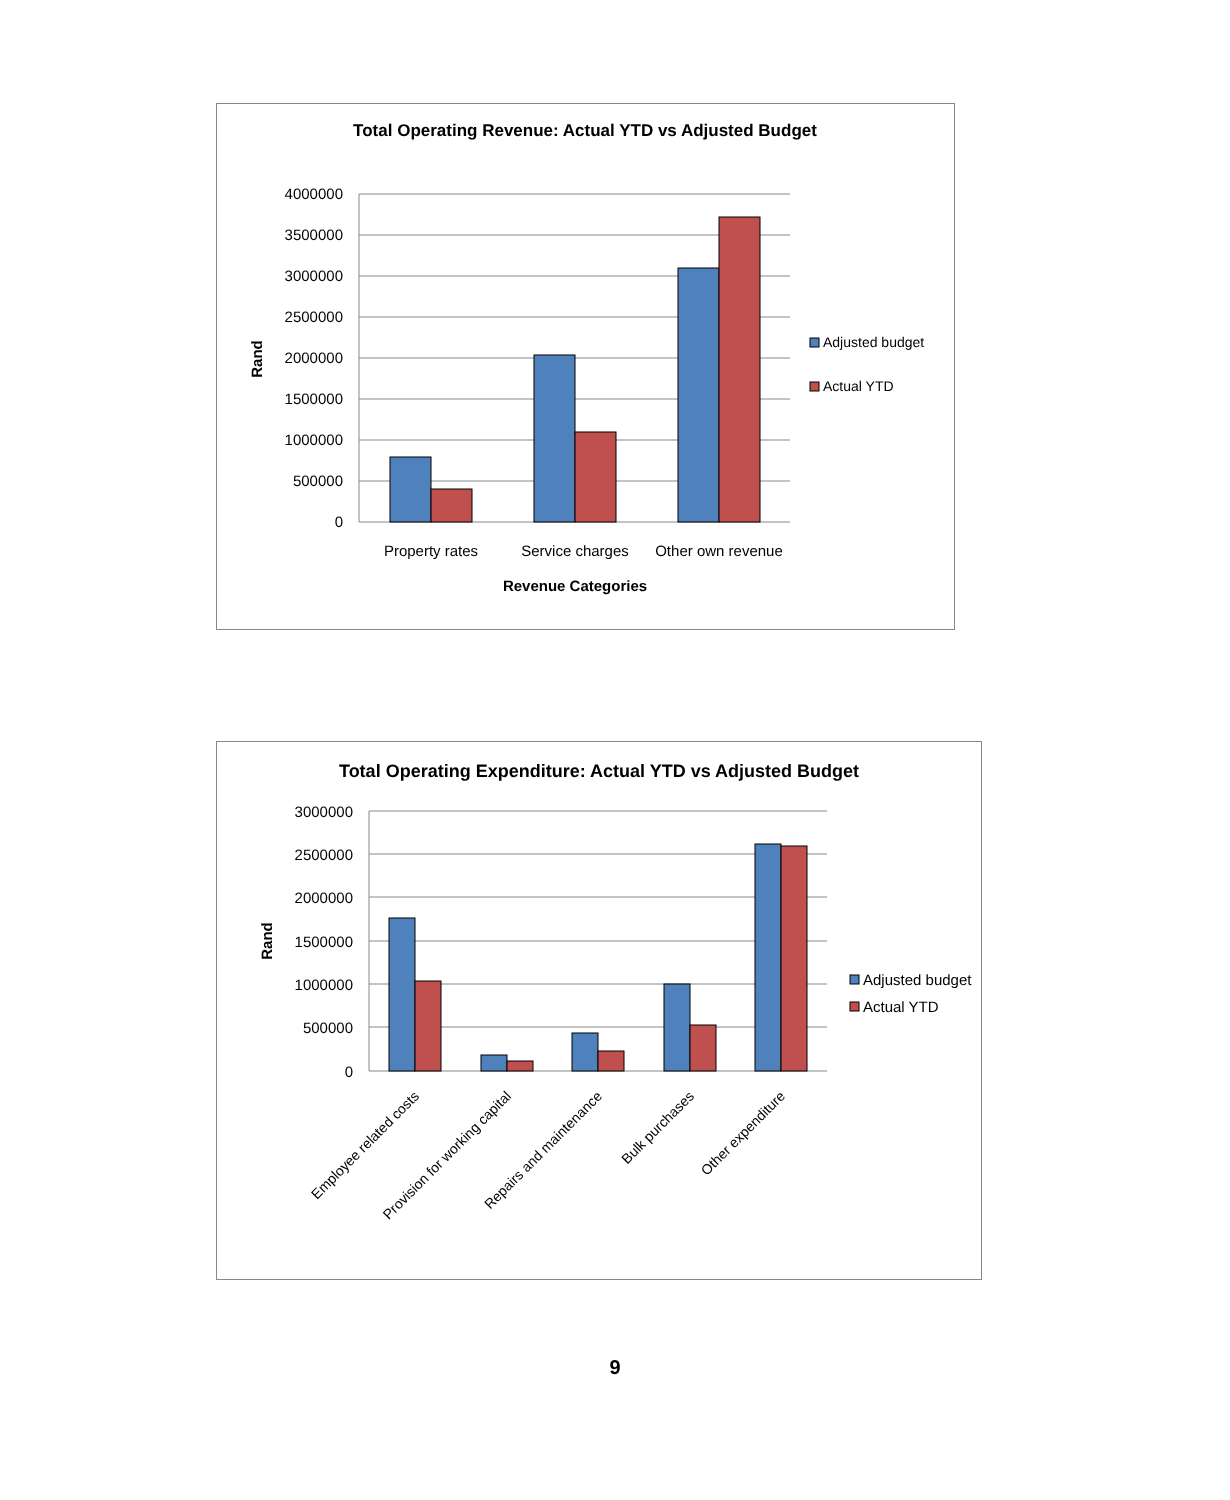Total Operating Revenue: Actual YTD vs Adjusted Budget
4000000
3500000
3000000
2500000
2000000
1500000
1000000
500000
0
Property rates
Service charges
Other own revenue
Revenue Categories
Rand
Adjusted budget
Actual YTD
Total Operating Expenditure: Actual YTD vs Adjusted Budget
3000000
2500000
2000000
1500000
1000000
500000
0
Employee related costs
Provision for working capital
Repairs and maintenance
Bulk purchases
Other expenditure
Rand
Adjusted budget
Actual YTD
9